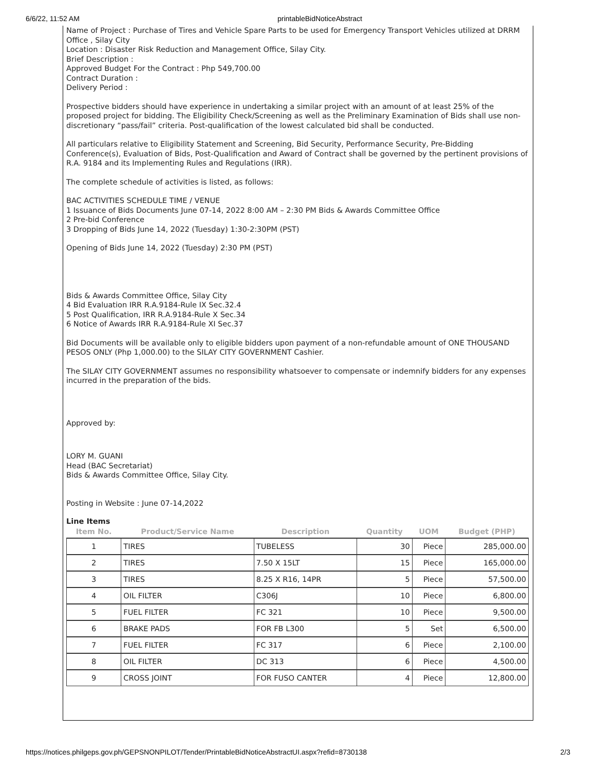6/6/22, 11:52 AM printableBidNoticeAbstract
Name of Project : Purchase of Tires and Vehicle Spare Parts to be used for Emergency Transport Vehicles utilized at DRRM Office , Silay City
Location : Disaster Risk Reduction and Management Office, Silay City.
Brief Description :
Approved Budget For the Contract : Php 549,700.00
Contract Duration :
Delivery Period :
Prospective bidders should have experience in undertaking a similar project with an amount of at least 25% of the proposed project for bidding. The Eligibility Check/Screening as well as the Preliminary Examination of Bids shall use non-discretionary “pass/fail” criteria. Post-qualification of the lowest calculated bid shall be conducted.
All particulars relative to Eligibility Statement and Screening, Bid Security, Performance Security, Pre-Bidding Conference(s), Evaluation of Bids, Post-Qualification and Award of Contract shall be governed by the pertinent provisions of R.A. 9184 and its Implementing Rules and Regulations (IRR).
The complete schedule of activities is listed, as follows:
BAC ACTIVITIES SCHEDULE TIME / VENUE
1 Issuance of Bids Documents June 07-14, 2022 8:00 AM – 2:30 PM Bids & Awards Committee Office
2 Pre-bid Conference
3 Dropping of Bids June 14, 2022 (Tuesday) 1:30-2:30PM (PST)
Opening of Bids June 14, 2022 (Tuesday) 2:30 PM (PST)
Bids & Awards Committee Office, Silay City
4 Bid Evaluation IRR R.A.9184-Rule IX Sec.32.4
5 Post Qualification, IRR R.A.9184-Rule X Sec.34
6 Notice of Awards IRR R.A.9184-Rule XI Sec.37
Bid Documents will be available only to eligible bidders upon payment of a non-refundable amount of ONE THOUSAND PESOS ONLY (Php 1,000.00) to the SILAY CITY GOVERNMENT Cashier.
The SILAY CITY GOVERNMENT assumes no responsibility whatsoever to compensate or indemnify bidders for any expenses incurred in the preparation of the bids.
Approved by:
LORY M. GUANI
Head (BAC Secretariat)
Bids & Awards Committee Office, Silay City.
Posting in Website : June 07-14,2022
Line Items
| Item No. | Product/Service Name | Description | Quantity | UOM | Budget (PHP) |
| --- | --- | --- | --- | --- | --- |
| 1 | TIRES | TUBELESS | 30 | Piece | 285,000.00 |
| 2 | TIRES | 7.50 X 15LT | 15 | Piece | 165,000.00 |
| 3 | TIRES | 8.25 X R16, 14PR | 5 | Piece | 57,500.00 |
| 4 | OIL FILTER | C306J | 10 | Piece | 6,800.00 |
| 5 | FUEL FILTER | FC 321 | 10 | Piece | 9,500.00 |
| 6 | BRAKE PADS | FOR FB L300 | 5 | Set | 6,500.00 |
| 7 | FUEL FILTER | FC 317 | 6 | Piece | 2,100.00 |
| 8 | OIL FILTER | DC 313 | 6 | Piece | 4,500.00 |
| 9 | CROSS JOINT | FOR FUSO CANTER | 4 | Piece | 12,800.00 |
https://notices.philgeps.gov.ph/GEPSNONPILOT/Tender/PrintableBidNoticeAbstractUI.aspx?refid=8730138 2/3